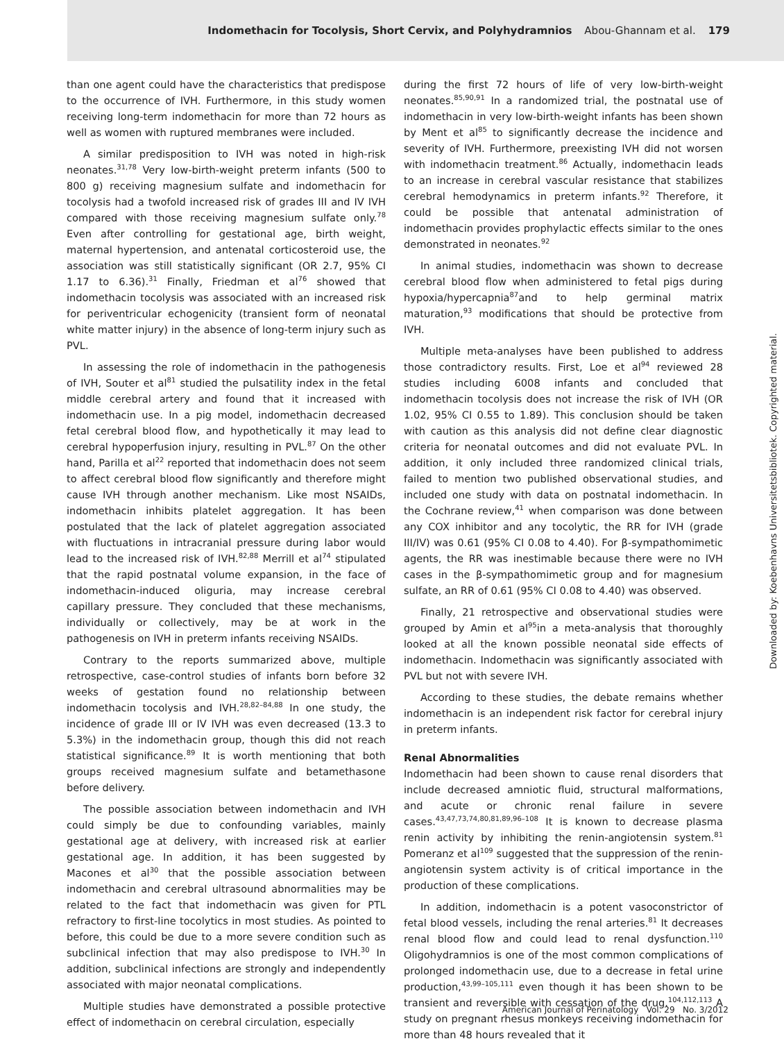Indomethacin for Tocolysis, Short Cervix, and Polyhydramnios Abou-Ghannam et al. 179
than one agent could have the characteristics that predispose to the occurrence of IVH. Furthermore, in this study women receiving long-term indomethacin for more than 72 hours as well as women with ruptured membranes were included.
A similar predisposition to IVH was noted in high-risk neonates.<sup>31,78</sup> Very low-birth-weight preterm infants (500 to 800 g) receiving magnesium sulfate and indomethacin for tocolysis had a twofold increased risk of grades III and IV IVH compared with those receiving magnesium sulfate only.<sup>78</sup> Even after controlling for gestational age, birth weight, maternal hypertension, and antenatal corticosteroid use, the association was still statistically significant (OR 2.7, 95% CI 1.17 to 6.36).<sup>31</sup> Finally, Friedman et al<sup>76</sup> showed that indomethacin tocolysis was associated with an increased risk for periventricular echogenicity (transient form of neonatal white matter injury) in the absence of long-term injury such as PVL.
In assessing the role of indomethacin in the pathogenesis of IVH, Souter et al<sup>81</sup> studied the pulsatility index in the fetal middle cerebral artery and found that it increased with indomethacin use. In a pig model, indomethacin decreased fetal cerebral blood flow, and hypothetically it may lead to cerebral hypoperfusion injury, resulting in PVL.<sup>87</sup> On the other hand, Parilla et al<sup>22</sup> reported that indomethacin does not seem to affect cerebral blood flow significantly and therefore might cause IVH through another mechanism. Like most NSAIDs, indomethacin inhibits platelet aggregation. It has been postulated that the lack of platelet aggregation associated with fluctuations in intracranial pressure during labor would lead to the increased risk of IVH.<sup>82,88</sup> Merrill et al<sup>74</sup> stipulated that the rapid postnatal volume expansion, in the face of indomethacin-induced oliguria, may increase cerebral capillary pressure. They concluded that these mechanisms, individually or collectively, may be at work in the pathogenesis on IVH in preterm infants receiving NSAIDs.
Contrary to the reports summarized above, multiple retrospective, case-control studies of infants born before 32 weeks of gestation found no relationship between indomethacin tocolysis and IVH.<sup>28,82–84,88</sup> In one study, the incidence of grade III or IV IVH was even decreased (13.3 to 5.3%) in the indomethacin group, though this did not reach statistical significance.<sup>89</sup> It is worth mentioning that both groups received magnesium sulfate and betamethasone before delivery.
The possible association between indomethacin and IVH could simply be due to confounding variables, mainly gestational age at delivery, with increased risk at earlier gestational age. In addition, it has been suggested by Macones et al<sup>30</sup> that the possible association between indomethacin and cerebral ultrasound abnormalities may be related to the fact that indomethacin was given for PTL refractory to first-line tocolytics in most studies. As pointed to before, this could be due to a more severe condition such as subclinical infection that may also predispose to IVH.<sup>30</sup> In addition, subclinical infections are strongly and independently associated with major neonatal complications.
Multiple studies have demonstrated a possible protective effect of indomethacin on cerebral circulation, especially
during the first 72 hours of life of very low-birth-weight neonates.<sup>85,90,91</sup> In a randomized trial, the postnatal use of indomethacin in very low-birth-weight infants has been shown by Ment et al<sup>85</sup> to significantly decrease the incidence and severity of IVH. Furthermore, preexisting IVH did not worsen with indomethacin treatment.<sup>86</sup> Actually, indomethacin leads to an increase in cerebral vascular resistance that stabilizes cerebral hemodynamics in preterm infants.<sup>92</sup> Therefore, it could be possible that antenatal administration of indomethacin provides prophylactic effects similar to the ones demonstrated in neonates.<sup>92</sup>
In animal studies, indomethacin was shown to decrease cerebral blood flow when administered to fetal pigs during hypoxia/hypercapnia<sup>87</sup>and to help germinal matrix maturation,<sup>93</sup> modifications that should be protective from IVH.
Multiple meta-analyses have been published to address those contradictory results. First, Loe et al<sup>94</sup> reviewed 28 studies including 6008 infants and concluded that indomethacin tocolysis does not increase the risk of IVH (OR 1.02, 95% CI 0.55 to 1.89). This conclusion should be taken with caution as this analysis did not define clear diagnostic criteria for neonatal outcomes and did not evaluate PVL. In addition, it only included three randomized clinical trials, failed to mention two published observational studies, and included one study with data on postnatal indomethacin. In the Cochrane review,<sup>41</sup> when comparison was done between any COX inhibitor and any tocolytic, the RR for IVH (grade III/IV) was 0.61 (95% CI 0.08 to 4.40). For β-sympathomimetic agents, the RR was inestimable because there were no IVH cases in the β-sympathomimetic group and for magnesium sulfate, an RR of 0.61 (95% CI 0.08 to 4.40) was observed.
Finally, 21 retrospective and observational studies were grouped by Amin et al<sup>95</sup>in a meta-analysis that thoroughly looked at all the known possible neonatal side effects of indomethacin. Indomethacin was significantly associated with PVL but not with severe IVH.
According to these studies, the debate remains whether indomethacin is an independent risk factor for cerebral injury in preterm infants.
Renal Abnormalities
Indomethacin had been shown to cause renal disorders that include decreased amniotic fluid, structural malformations, and acute or chronic renal failure in severe cases.<sup>43,47,73,74,80,81,89,96–108</sup> It is known to decrease plasma renin activity by inhibiting the renin-angiotensin system.<sup>81</sup> Pomeranz et al<sup>109</sup> suggested that the suppression of the renin-angiotensin system activity is of critical importance in the production of these complications.
In addition, indomethacin is a potent vasoconstrictor of fetal blood vessels, including the renal arteries.<sup>81</sup> It decreases renal blood flow and could lead to renal dysfunction.<sup>110</sup> Oligohydramnios is one of the most common complications of prolonged indomethacin use, due to a decrease in fetal urine production,<sup>43,99–105,111</sup> even though it has been shown to be transient and reversible with cessation of the drug.<sup>104,112,113</sup> A study on pregnant rhesus monkeys receiving indomethacin for more than 48 hours revealed that it
Downloaded by: Koebenhavns Universitetsbibliotek. Copyrighted material.
American Journal of Perinatology Vol. 29 No. 3/2012